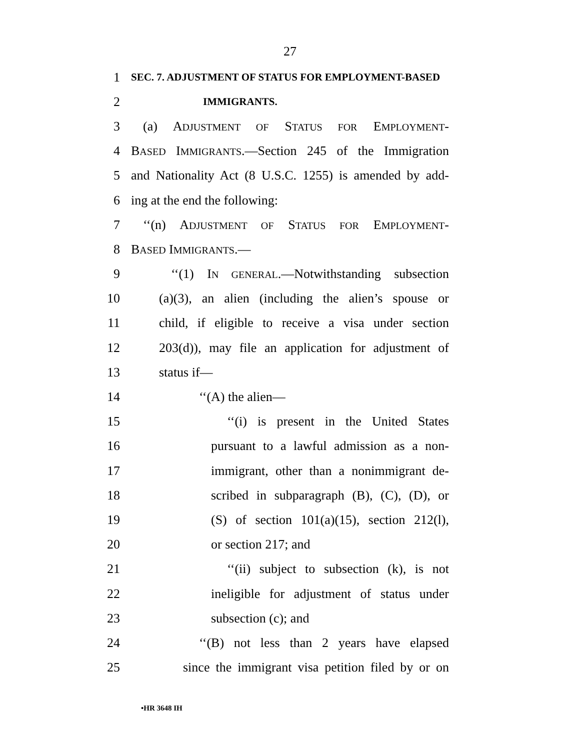27
1 SEC. 7. ADJUSTMENT OF STATUS FOR EMPLOYMENT-BASED
2 IMMIGRANTS.
3 (a) ADJUSTMENT OF STATUS FOR EMPLOYMENT-
4 BASED IMMIGRANTS.—Section 245 of the Immigration
5 and Nationality Act (8 U.S.C. 1255) is amended by add-
6 ing at the end the following:
7 ‘‘(n) ADJUSTMENT OF STATUS FOR EMPLOYMENT-
8 BASED IMMIGRANTS.—
9 ‘‘(1) IN GENERAL.—Notwithstanding subsection
10 (a)(3), an alien (including the alien’s spouse or
11 child, if eligible to receive a visa under section
12 203(d)), may file an application for adjustment of
13 status if—
14 ‘‘(A) the alien—
15 ‘‘(i) is present in the United States
16 pursuant to a lawful admission as a non-
17 immigrant, other than a nonimmigrant de-
18 scribed in subparagraph (B), (C), (D), or
19 (S) of section 101(a)(15), section 212(l),
20 or section 217; and
21 ‘‘(ii) subject to subsection (k), is not
22 ineligible for adjustment of status under
23 subsection (c); and
24 ‘‘(B) not less than 2 years have elapsed
25 since the immigrant visa petition filed by or on
•HR 3648 IH